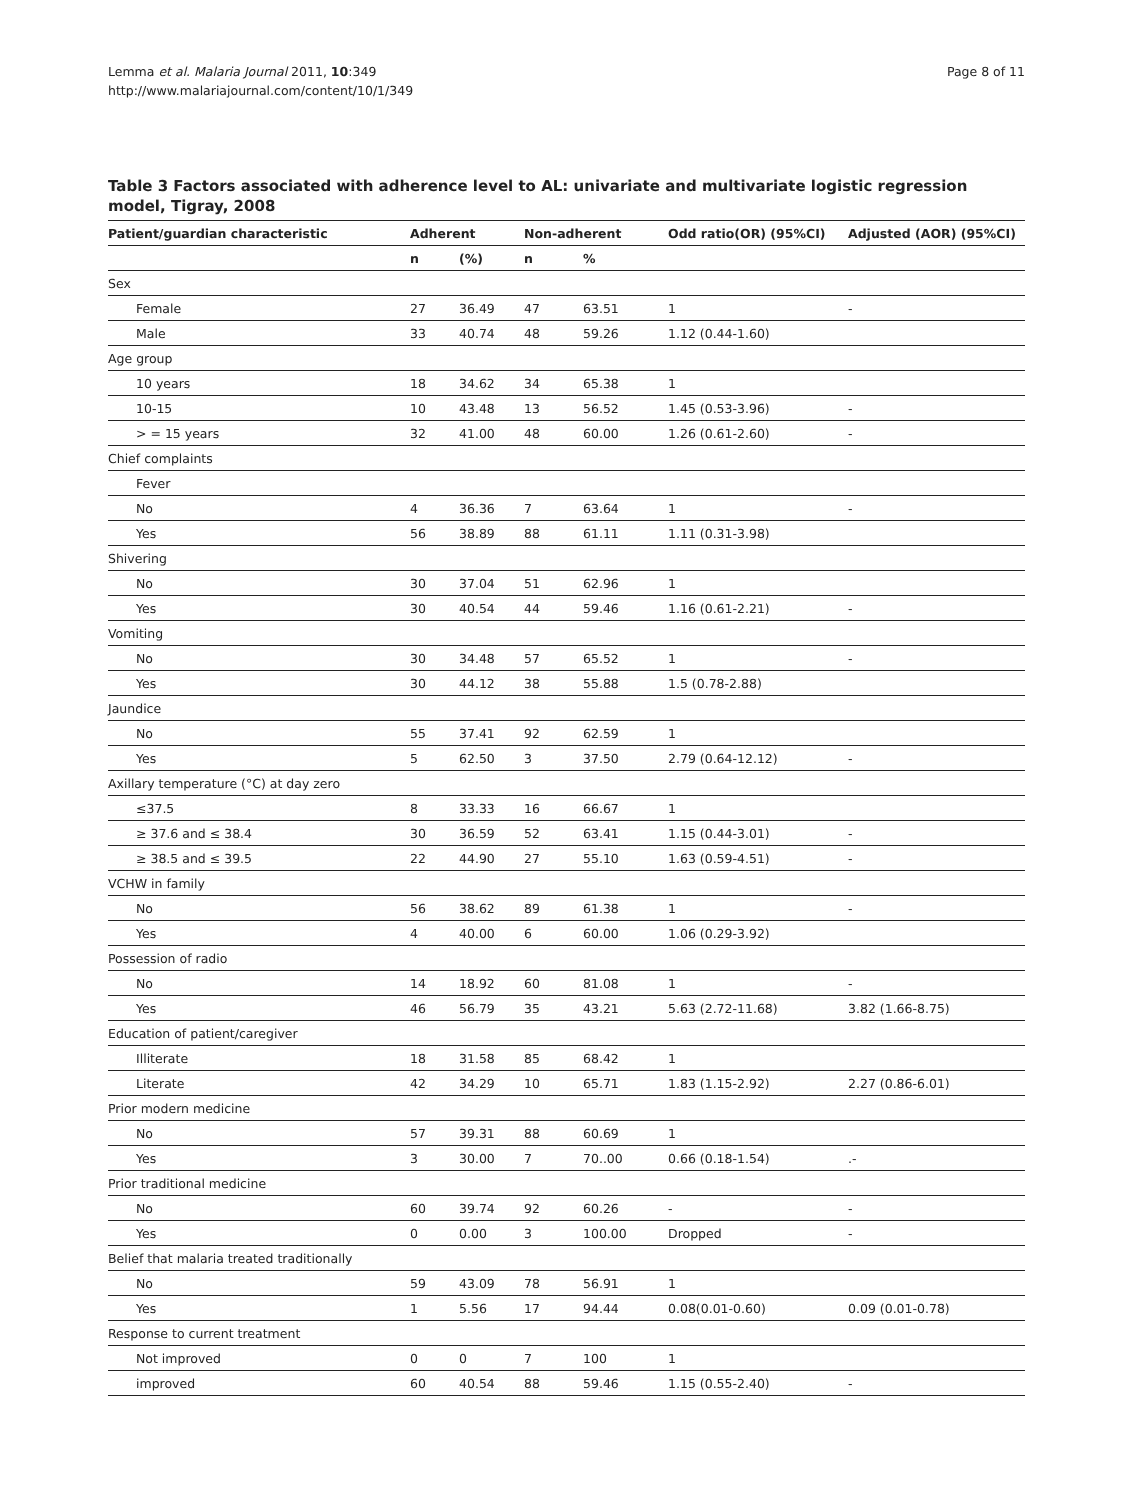Lemma et al. Malaria Journal 2011, 10:349
http://www.malariajournal.com/content/10/1/349
Page 8 of 11
Table 3 Factors associated with adherence level to AL: univariate and multivariate logistic regression model, Tigray, 2008
| Patient/guardian characteristic | Adherent | | Non-adherent | | Odd ratio(OR) (95%CI) | Adjusted (AOR) (95%CI) |
| --- | --- | --- | --- | --- | --- | --- |
| | n | (%) | n | % | | |
| Sex | | | | | | |
| Female | 27 | 36.49 | 47 | 63.51 | 1 | - |
| Male | 33 | 40.74 | 48 | 59.26 | 1.12 (0.44-1.60) | |
| Age group | | | | | | |
| 10 years | 18 | 34.62 | 34 | 65.38 | 1 | |
| 10-15 | 10 | 43.48 | 13 | 56.52 | 1.45 (0.53-3.96) | - |
| > = 15 years | 32 | 41.00 | 48 | 60.00 | 1.26 (0.61-2.60) | - |
| Chief complaints | | | | | | |
| Fever | | | | | | |
| No | 4 | 36.36 | 7 | 63.64 | 1 | - |
| Yes | 56 | 38.89 | 88 | 61.11 | 1.11 (0.31-3.98) | |
| Shivering | | | | | | |
| No | 30 | 37.04 | 51 | 62.96 | 1 | |
| Yes | 30 | 40.54 | 44 | 59.46 | 1.16 (0.61-2.21) | - |
| Vomiting | | | | | | |
| No | 30 | 34.48 | 57 | 65.52 | 1 | - |
| Yes | 30 | 44.12 | 38 | 55.88 | 1.5 (0.78-2.88) | |
| Jaundice | | | | | | |
| No | 55 | 37.41 | 92 | 62.59 | 1 | |
| Yes | 5 | 62.50 | 3 | 37.50 | 2.79 (0.64-12.12) | - |
| Axillary temperature (°C) at day zero | | | | | | |
| ≤37.5 | 8 | 33.33 | 16 | 66.67 | 1 | |
| ≥ 37.6 and ≤ 38.4 | 30 | 36.59 | 52 | 63.41 | 1.15 (0.44-3.01) | - |
| ≥ 38.5 and ≤ 39.5 | 22 | 44.90 | 27 | 55.10 | 1.63 (0.59-4.51) | - |
| VCHW in family | | | | | | |
| No | 56 | 38.62 | 89 | 61.38 | 1 | - |
| Yes | 4 | 40.00 | 6 | 60.00 | 1.06 (0.29-3.92) | |
| Possession of radio | | | | | | |
| No | 14 | 18.92 | 60 | 81.08 | 1 | - |
| Yes | 46 | 56.79 | 35 | 43.21 | 5.63 (2.72-11.68) | 3.82 (1.66-8.75) |
| Education of patient/caregiver | | | | | | |
| Illiterate | 18 | 31.58 | 85 | 68.42 | 1 | |
| Literate | 42 | 34.29 | 10 | 65.71 | 1.83 (1.15-2.92) | 2.27 (0.86-6.01) |
| Prior modern medicine | | | | | | |
| No | 57 | 39.31 | 88 | 60.69 | 1 | |
| Yes | 3 | 30.00 | 7 | 70..00 | 0.66 (0.18-1.54) | .- |
| Prior traditional medicine | | | | | | |
| No | 60 | 39.74 | 92 | 60.26 | - | - |
| Yes | 0 | 0.00 | 3 | 100.00 | Dropped | - |
| Belief that malaria treated traditionally | | | | | | |
| No | 59 | 43.09 | 78 | 56.91 | 1 | |
| Yes | 1 | 5.56 | 17 | 94.44 | 0.08(0.01-0.60) | 0.09 (0.01-0.78) |
| Response to current treatment | | | | | | |
| Not improved | 0 | 0 | 7 | 100 | 1 | |
| improved | 60 | 40.54 | 88 | 59.46 | 1.15 (0.55-2.40) | - |